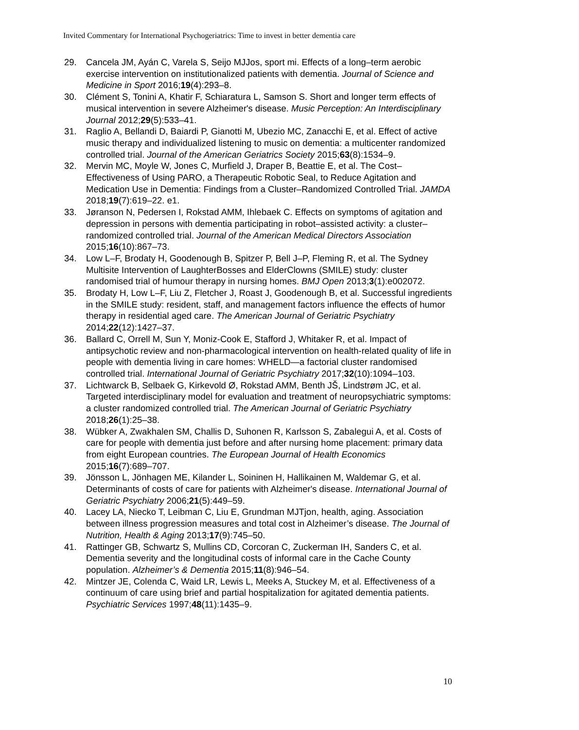Invited Commentary for International Psychogeriatrics: Time to invest in better dementia care
29. Cancela JM, Ayán C, Varela S, Seijo MJJos, sport mi. Effects of a long–term aerobic exercise intervention on institutionalized patients with dementia. Journal of Science and Medicine in Sport 2016;19(4):293–8.
30. Clément S, Tonini A, Khatir F, Schiaratura L, Samson S. Short and longer term effects of musical intervention in severe Alzheimer's disease. Music Perception: An Interdisciplinary Journal 2012;29(5):533–41.
31. Raglio A, Bellandi D, Baiardi P, Gianotti M, Ubezio MC, Zanacchi E, et al. Effect of active music therapy and individualized listening to music on dementia: a multicenter randomized controlled trial. Journal of the American Geriatrics Society 2015;63(8):1534–9.
32. Mervin MC, Moyle W, Jones C, Murfield J, Draper B, Beattie E, et al. The Cost–Effectiveness of Using PARO, a Therapeutic Robotic Seal, to Reduce Agitation and Medication Use in Dementia: Findings from a Cluster–Randomized Controlled Trial. JAMDA 2018;19(7):619–22. e1.
33. Jøranson N, Pedersen I, Rokstad AMM, Ihlebaek C. Effects on symptoms of agitation and depression in persons with dementia participating in robot–assisted activity: a cluster–randomized controlled trial. Journal of the American Medical Directors Association 2015;16(10):867–73.
34. Low L–F, Brodaty H, Goodenough B, Spitzer P, Bell J–P, Fleming R, et al. The Sydney Multisite Intervention of LaughterBosses and ElderClowns (SMILE) study: cluster randomised trial of humour therapy in nursing homes. BMJ Open 2013;3(1):e002072.
35. Brodaty H, Low L–F, Liu Z, Fletcher J, Roast J, Goodenough B, et al. Successful ingredients in the SMILE study: resident, staff, and management factors influence the effects of humor therapy in residential aged care. The American Journal of Geriatric Psychiatry 2014;22(12):1427–37.
36. Ballard C, Orrell M, Sun Y, Moniz-Cook E, Stafford J, Whitaker R, et al. Impact of antipsychotic review and non-pharmacological intervention on health-related quality of life in people with dementia living in care homes: WHELD—a factorial cluster randomised controlled trial. International Journal of Geriatric Psychiatry 2017;32(10):1094–103.
37. Lichtwarck B, Selbaek G, Kirkevold Ø, Rokstad AMM, Benth JŠ, Lindstrøm JC, et al. Targeted interdisciplinary model for evaluation and treatment of neuropsychiatric symptoms: a cluster randomized controlled trial. The American Journal of Geriatric Psychiatry 2018;26(1):25–38.
38. Wübker A, Zwakhalen SM, Challis D, Suhonen R, Karlsson S, Zabalegui A, et al. Costs of care for people with dementia just before and after nursing home placement: primary data from eight European countries. The European Journal of Health Economics 2015;16(7):689–707.
39. Jönsson L, Jönhagen ME, Kilander L, Soininen H, Hallikainen M, Waldemar G, et al. Determinants of costs of care for patients with Alzheimer's disease. International Journal of Geriatric Psychiatry 2006;21(5):449–59.
40. Lacey LA, Niecko T, Leibman C, Liu E, Grundman MJTjon, health, aging. Association between illness progression measures and total cost in Alzheimer’s disease. The Journal of Nutrition, Health & Aging 2013;17(9):745–50.
41. Rattinger GB, Schwartz S, Mullins CD, Corcoran C, Zuckerman IH, Sanders C, et al. Dementia severity and the longitudinal costs of informal care in the Cache County population. Alzheimer’s & Dementia 2015;11(8):946–54.
42. Mintzer JE, Colenda C, Waid LR, Lewis L, Meeks A, Stuckey M, et al. Effectiveness of a continuum of care using brief and partial hospitalization for agitated dementia patients. Psychiatric Services 1997;48(11):1435–9.
10